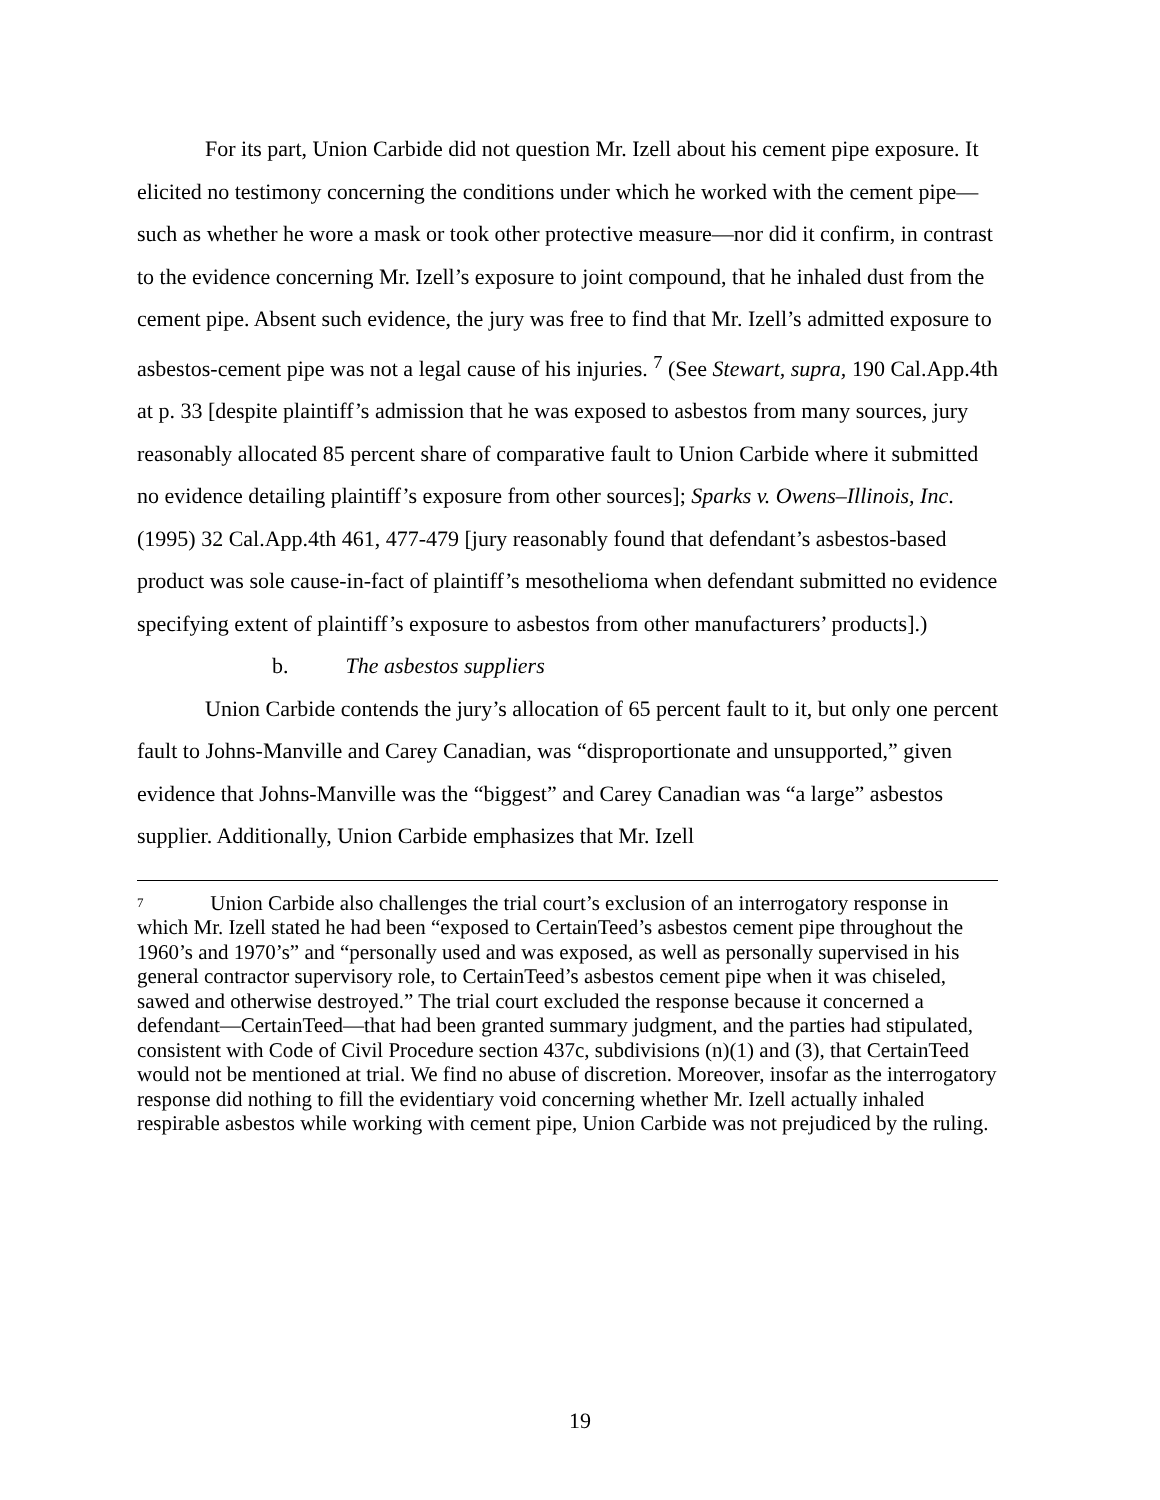For its part, Union Carbide did not question Mr. Izell about his cement pipe exposure. It elicited no testimony concerning the conditions under which he worked with the cement pipe—such as whether he wore a mask or took other protective measure—nor did it confirm, in contrast to the evidence concerning Mr. Izell’s exposure to joint compound, that he inhaled dust from the cement pipe. Absent such evidence, the jury was free to find that Mr. Izell’s admitted exposure to asbestos-cement pipe was not a legal cause of his injuries. <sup>7</sup> (See Stewart, supra, 190 Cal.App.4th at p. 33 [despite plaintiff’s admission that he was exposed to asbestos from many sources, jury reasonably allocated 85 percent share of comparative fault to Union Carbide where it submitted no evidence detailing plaintiff’s exposure from other sources]; Sparks v. Owens–Illinois, Inc. (1995) 32 Cal.App.4th 461, 477-479 [jury reasonably found that defendant’s asbestos-based product was sole cause-in-fact of plaintiff’s mesothelioma when defendant submitted no evidence specifying extent of plaintiff’s exposure to asbestos from other manufacturers’ products].)
b. The asbestos suppliers
Union Carbide contends the jury’s allocation of 65 percent fault to it, but only one percent fault to Johns-Manville and Carey Canadian, was “disproportionate and unsupported,” given evidence that Johns-Manville was the “biggest” and Carey Canadian was “a large” asbestos supplier. Additionally, Union Carbide emphasizes that Mr. Izell
<sup>7</sup> Union Carbide also challenges the trial court’s exclusion of an interrogatory response in which Mr. Izell stated he had been “exposed to CertainTeed’s asbestos cement pipe throughout the 1960’s and 1970’s” and “personally used and was exposed, as well as personally supervised in his general contractor supervisory role, to CertainTeed’s asbestos cement pipe when it was chiseled, sawed and otherwise destroyed.” The trial court excluded the response because it concerned a defendant—CertainTeed—that had been granted summary judgment, and the parties had stipulated, consistent with Code of Civil Procedure section 437c, subdivisions (n)(1) and (3), that CertainTeed would not be mentioned at trial. We find no abuse of discretion. Moreover, insofar as the interrogatory response did nothing to fill the evidentiary void concerning whether Mr. Izell actually inhaled respirable asbestos while working with cement pipe, Union Carbide was not prejudiced by the ruling.
19